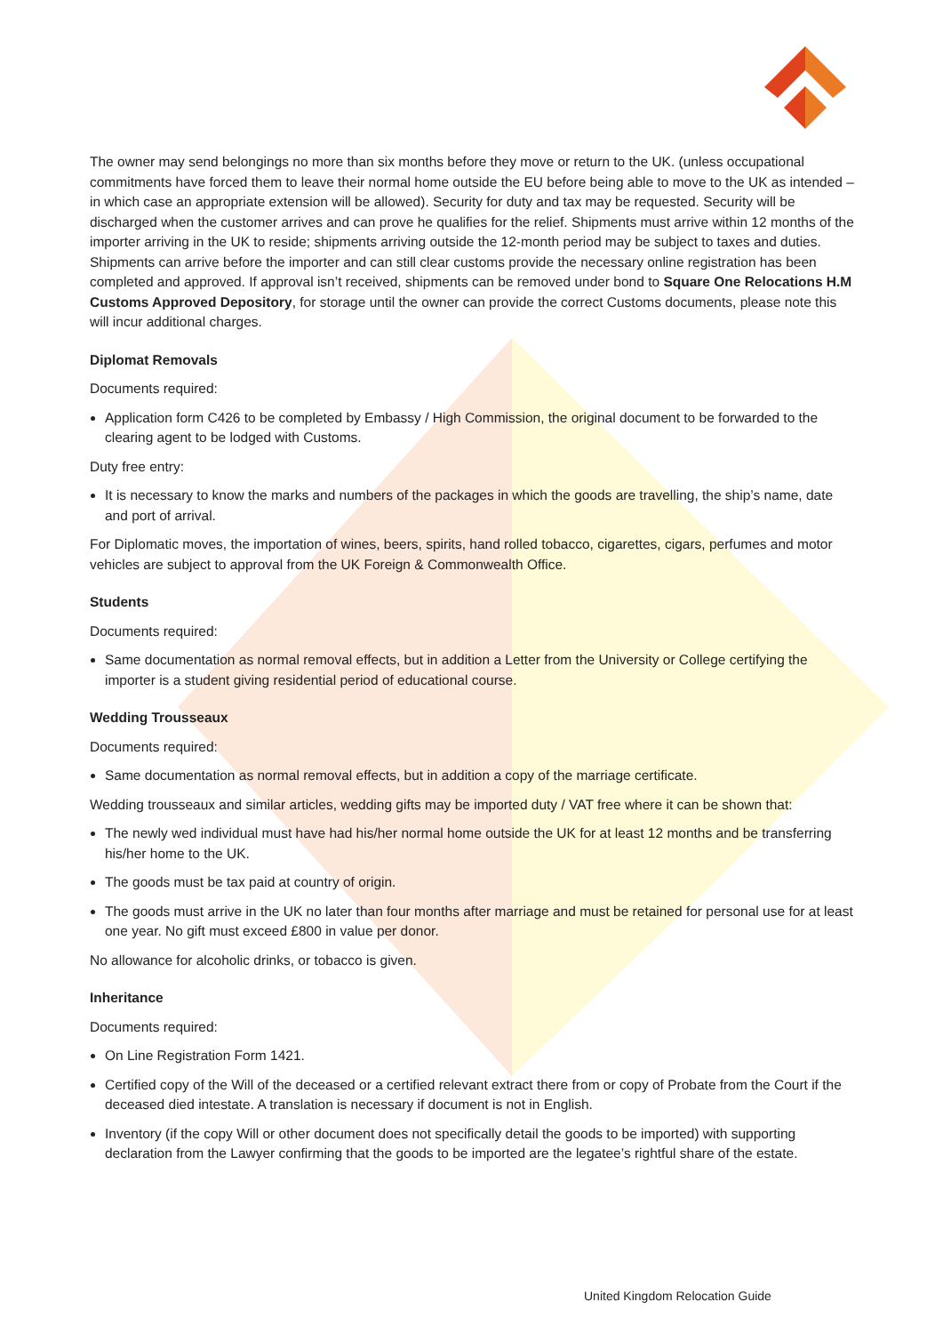The owner may send belongings no more than six months before they move or return to the UK. (unless occupational commitments have forced them to leave their normal home outside the EU before being able to move to the UK as intended – in which case an appropriate extension will be allowed). Security for duty and tax may be requested. Security will be discharged when the customer arrives and can prove he qualifies for the relief. Shipments must arrive within 12 months of the importer arriving in the UK to reside; shipments arriving outside the 12-month period may be subject to taxes and duties. Shipments can arrive before the importer and can still clear customs provide the necessary online registration has been completed and approved. If approval isn’t received, shipments can be removed under bond to Square One Relocations H.M Customs Approved Depository, for storage until the owner can provide the correct Customs documents, please note this will incur additional charges.
Diplomat Removals
Documents required:
Application form C426 to be completed by Embassy / High Commission, the original document to be forwarded to the clearing agent to be lodged with Customs.
Duty free entry:
It is necessary to know the marks and numbers of the packages in which the goods are travelling, the ship’s name, date and port of arrival.
For Diplomatic moves, the importation of wines, beers, spirits, hand rolled tobacco, cigarettes, cigars, perfumes and motor vehicles are subject to approval from the UK Foreign & Commonwealth Office.
Students
Documents required:
Same documentation as normal removal effects, but in addition a Letter from the University or College certifying the importer is a student giving residential period of educational course.
Wedding Trousseaux
Documents required:
Same documentation as normal removal effects, but in addition a copy of the marriage certificate.
Wedding trousseaux and similar articles, wedding gifts may be imported duty / VAT free where it can be shown that:
The newly wed individual must have had his/her normal home outside the UK for at least 12 months and be transferring his/her home to the UK.
The goods must be tax paid at country of origin.
The goods must arrive in the UK no later than four months after marriage and must be retained for personal use for at least one year. No gift must exceed £800 in value per donor.
No allowance for alcoholic drinks, or tobacco is given.
Inheritance
Documents required:
On Line Registration Form 1421.
Certified copy of the Will of the deceased or a certified relevant extract there from or copy of Probate from the Court if the deceased died intestate. A translation is necessary if document is not in English.
Inventory (if the copy Will or other document does not specifically detail the goods to be imported) with supporting declaration from the Lawyer confirming that the goods to be imported are the legatee’s rightful share of the estate.
United Kingdom Relocation Guide